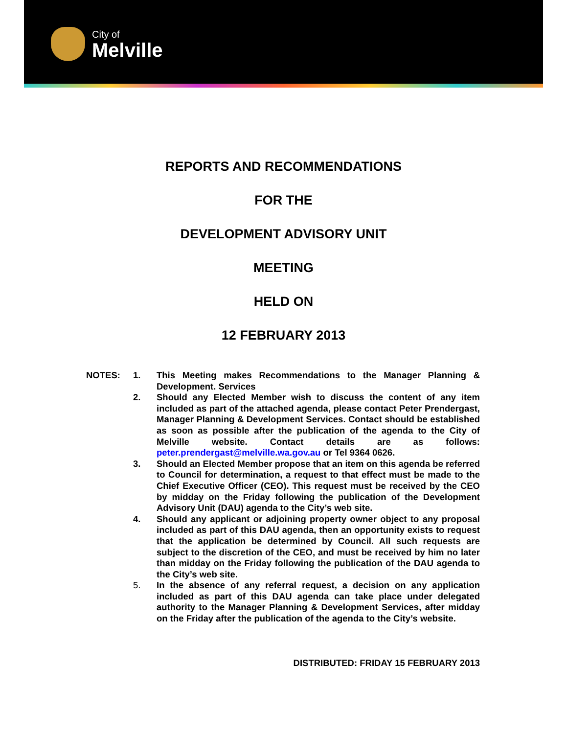City of
Melville
REPORTS AND RECOMMENDATIONS
FOR THE
DEVELOPMENT ADVISORY UNIT
MEETING
HELD ON
12 FEBRUARY 2013
NOTES: 1. This Meeting makes Recommendations to the Manager Planning & Development. Services
2. Should any Elected Member wish to discuss the content of any item included as part of the attached agenda, please contact Peter Prendergast, Manager Planning & Development Services. Contact should be established as soon as possible after the publication of the agenda to the City of Melville website. Contact details are as follows: peter.prendergast@melville.wa.gov.au or Tel 9364 0626.
3. Should an Elected Member propose that an item on this agenda be referred to Council for determination, a request to that effect must be made to the Chief Executive Officer (CEO). This request must be received by the CEO by midday on the Friday following the publication of the Development Advisory Unit (DAU) agenda to the City’s web site.
4. Should any applicant or adjoining property owner object to any proposal included as part of this DAU agenda, then an opportunity exists to request that the application be determined by Council. All such requests are subject to the discretion of the CEO, and must be received by him no later than midday on the Friday following the publication of the DAU agenda to the City’s web site.
5. In the absence of any referral request, a decision on any application included as part of this DAU agenda can take place under delegated authority to the Manager Planning & Development Services, after midday on the Friday after the publication of the agenda to the City’s website.
DISTRIBUTED: FRIDAY 15 FEBRUARY 2013